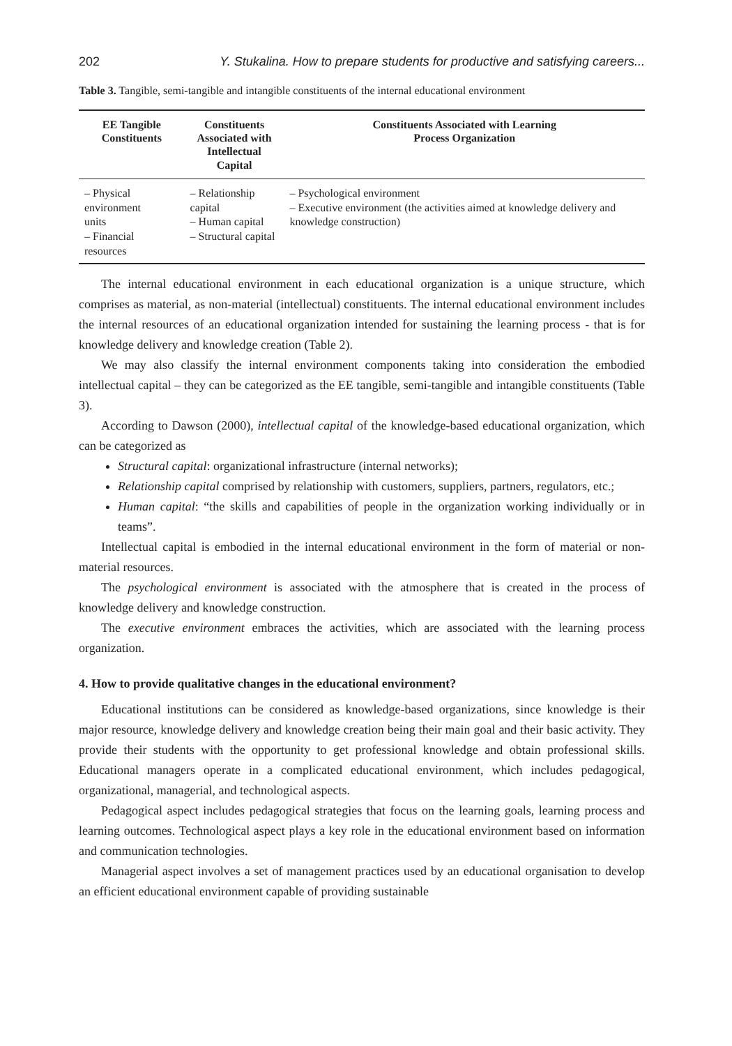202 Y. Stukalina. How to prepare students for productive and satisfying careers...
Table 3. Tangible, semi-tangible and intangible constituents of the internal educational environment
| EE Tangible Constituents | Constituents Associated with Intellectual Capital | Constituents Associated with Learning Process Organization |
| --- | --- | --- |
| – Physical environment units – Financial resources | – Relationship capital – Human capital – Structural capital | – Psychological environment – Executive environment (the activities aimed at knowledge delivery and knowledge construction) |
The internal educational environment in each educational organization is a unique structure, which comprises as material, as non-material (intellectual) constituents. The internal educational environment includes the internal resources of an educational organization intended for sustaining the learning process - that is for knowledge delivery and knowledge creation (Table 2).
We may also classify the internal environment components taking into consideration the embodied intellectual capital – they can be categorized as the EE tangible, semi-tangible and intangible constituents (Table 3).
According to Dawson (2000), intellectual capital of the knowledge-based educational organization, which can be categorized as
Structural capital: organizational infrastructure (internal networks);
Relationship capital comprised by relationship with customers, suppliers, partners, regulators, etc.;
Human capital: “the skills and capabilities of people in the organization working individually or in teams”.
Intellectual capital is embodied in the internal educational environment in the form of material or non-material resources.
The psychological environment is associated with the atmosphere that is created in the process of knowledge delivery and knowledge construction.
The executive environment embraces the activities, which are associated with the learning process organization.
4. How to provide qualitative changes in the educational environment?
Educational institutions can be considered as knowledge-based organizations, since knowledge is their major resource, knowledge delivery and knowledge creation being their main goal and their basic activity. They provide their students with the opportunity to get professional knowledge and obtain professional skills. Educational managers operate in a complicated educational environment, which includes pedagogical, organizational, managerial, and technological aspects.
Pedagogical aspect includes pedagogical strategies that focus on the learning goals, learning process and learning outcomes. Technological aspect plays a key role in the educational environment based on information and communication technologies.
Managerial aspect involves a set of management practices used by an educational organisation to develop an efficient educational environment capable of providing sustainable